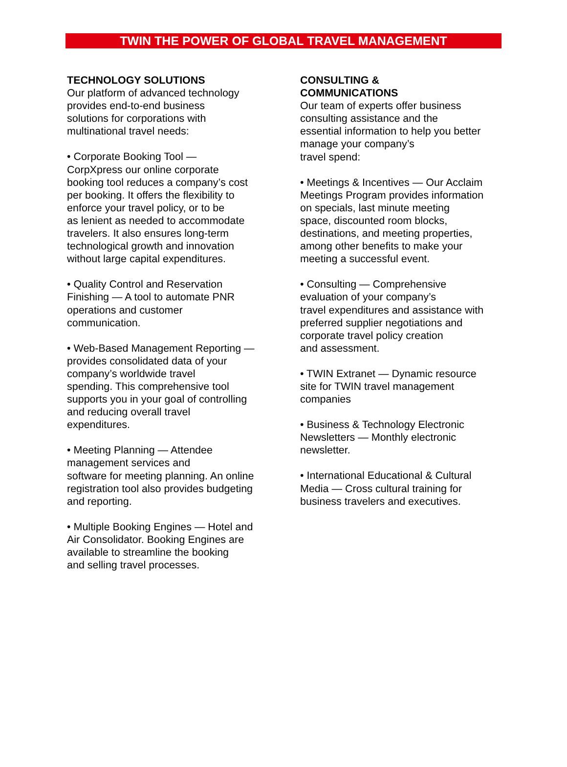TWIN THE POWER OF GLOBAL TRAVEL MANAGEMENT
TECHNOLOGY SOLUTIONS
Our platform of advanced technology
provides end-to-end business
solutions for corporations with
multinational travel needs:
• Corporate Booking Tool —
CorpXpress our online corporate
booking tool reduces a company’s cost
per booking. It offers the flexibility to
enforce your travel policy, or to be
as lenient as needed to accommodate
travelers. It also ensures long-term
technological growth and innovation
without large capital expenditures.
• Quality Control and Reservation
Finishing — A tool to automate PNR
operations and customer
communication.
• Web-Based Management Reporting —
provides consolidated data of your
company’s worldwide travel
spending. This comprehensive tool
supports you in your goal of controlling
and reducing overall travel
expenditures.
• Meeting Planning — Attendee
management services and
software for meeting planning. An online
registration tool also provides budgeting
and reporting.
• Multiple Booking Engines — Hotel and
Air Consolidator. Booking Engines are
available to streamline the booking
and selling travel processes.
CONSULTING &
COMMUNICATIONS
Our team of experts offer business
consulting assistance and the
essential information to help you better
manage your company’s
travel spend:
• Meetings & Incentives — Our Acclaim
Meetings Program provides information
on specials, last minute meeting
space, discounted room blocks,
destinations, and meeting properties,
among other benefits to make your
meeting a successful event.
• Consulting — Comprehensive
evaluation of your company’s
travel expenditures and assistance with
preferred supplier negotiations and
corporate travel policy creation
and assessment.
• TWIN Extranet — Dynamic resource
site for TWIN travel management
companies
• Business & Technology Electronic
Newsletters — Monthly electronic
newsletter.
• International Educational & Cultural
Media — Cross cultural training for
business travelers and executives.